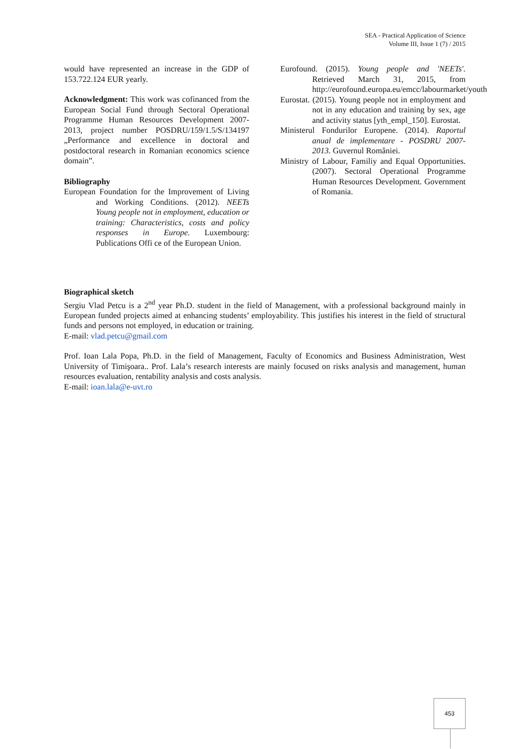SEA - Practical Application of Science
Volume III, Issue 1 (7) / 2015
would have represented an increase in the GDP of 153.722.124 EUR yearly.
Acknowledgment: This work was cofinanced from the European Social Fund through Sectoral Operational Programme Human Resources Development 2007-2013, project number POSDRU/159/1.5/S/134197 „Performance and excellence in doctoral and postdoctoral research in Romanian economics science domain”.
Bibliography
European Foundation for the Improvement of Living and Working Conditions. (2012). NEETs Young people not in employment, education or training: Characteristics, costs and policy responses in Europe. Luxembourg: Publications Offi ce of the European Union.
Eurofound. (2015). Young people and 'NEETs'. Retrieved March 31, 2015, from http://eurofound.europa.eu/emcc/labourmarket/youth
Eurostat. (2015). Young people not in employment and not in any education and training by sex, age and activity status [yth_empl_150]. Eurostat.
Ministerul Fondurilor Europene. (2014). Raportul anual de implementare - POSDRU 2007-2013. Guvernul României.
Ministry of Labour, Familiy and Equal Opportunities. (2007). Sectoral Operational Programme Human Resources Development. Government of Romania.
Biographical sketch
Sergiu Vlad Petcu is a 2<sup>nd</sup> year Ph.D. student in the field of Management, with a professional background mainly in European funded projects aimed at enhancing students’ employability. This justifies his interest in the field of structural funds and persons not employed, in education or training.
E-mail: vlad.petcu@gmail.com
Prof. Ioan Lala Popa, Ph.D. in the field of Management, Faculty of Economics and Business Administration, West University of Timişoara.. Prof. Lala’s research interests are mainly focused on risks analysis and management, human resources evaluation, rentability analysis and costs analysis.
E-mail: ioan.lala@e-uvt.ro
453